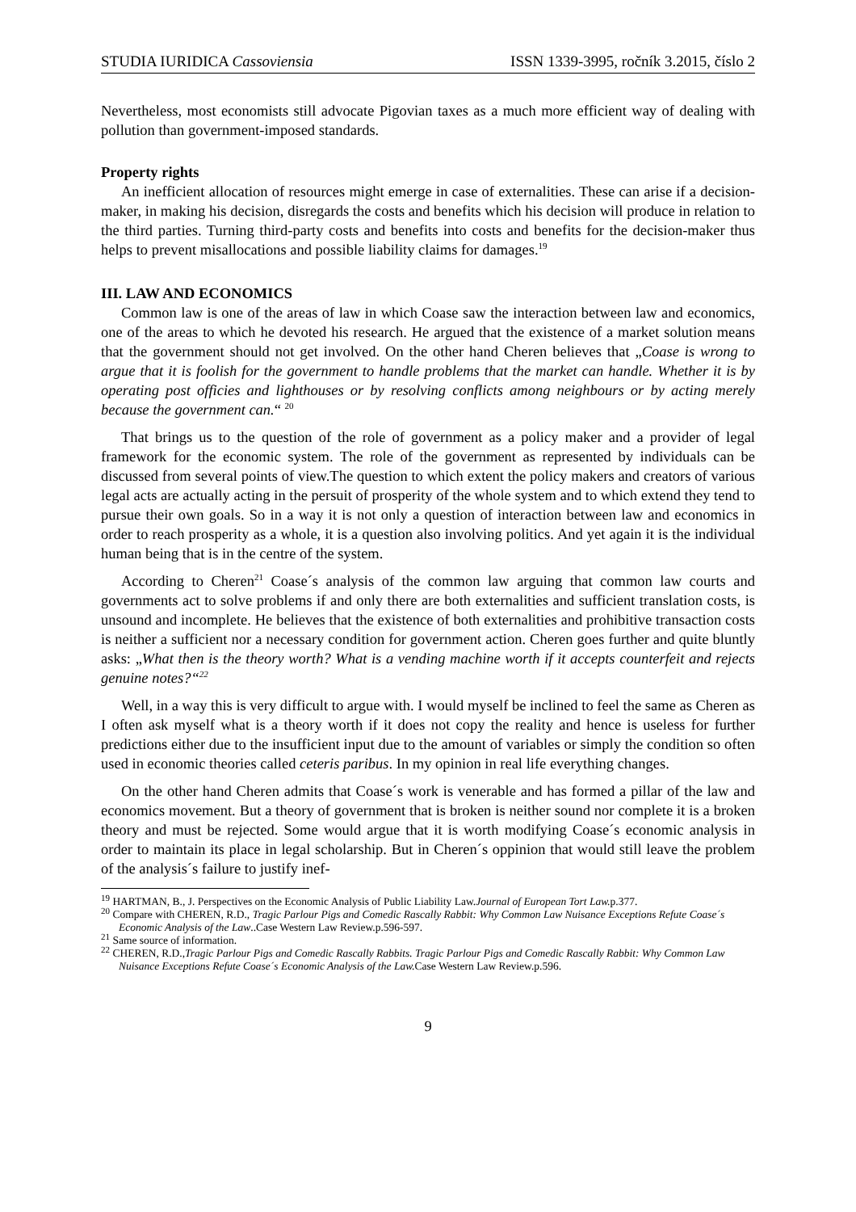STUDIA IURIDICA Cassoviensia ISSN 1339-3995, ročník 3.2015, číslo 2
Nevertheless, most economists still advocate Pigovian taxes as a much more efficient way of dealing with pollution than government-imposed standards.
Property rights
An inefficient allocation of resources might emerge in case of externalities. These can arise if a decision-maker, in making his decision, disregards the costs and benefits which his decision will produce in relation to the third parties. Turning third-party costs and benefits into costs and benefits for the decision-maker thus helps to prevent misallocations and possible liability claims for damages.<sup>19</sup>
III. LAW AND ECONOMICS
Common law is one of the areas of law in which Coase saw the interaction between law and economics, one of the areas to which he devoted his research. He argued that the existence of a market solution means that the government should not get involved. On the other hand Cheren believes that „Coase is wrong to argue that it is foolish for the government to handle problems that the market can handle. Whether it is by operating post officies and lighthouses or by resolving conflicts among neighbours or by acting merely because the government can.“ <sup>20</sup>
That brings us to the question of the role of government as a policy maker and a provider of legal framework for the economic system. The role of the government as represented by individuals can be discussed from several points of view.The question to which extent the policy makers and creators of various legal acts are actually acting in the persuit of prosperity of the whole system and to which extend they tend to pursue their own goals. So in a way it is not only a question of interaction between law and economics in order to reach prosperity as a whole, it is a question also involving politics. And yet again it is the individual human being that is in the centre of the system.
According to Cheren<sup>21</sup> Coase´s analysis of the common law arguing that common law courts and governments act to solve problems if and only there are both externalities and sufficient translation costs, is unsound and incomplete. He believes that the existence of both externalities and prohibitive transaction costs is neither a sufficient nor a necessary condition for government action. Cheren goes further and quite bluntly asks: „What then is the theory worth? What is a vending machine worth if it accepts counterfeit and rejects genuine notes?“<sup>22</sup>
Well, in a way this is very difficult to argue with. I would myself be inclined to feel the same as Cheren as I often ask myself what is a theory worth if it does not copy the reality and hence is useless for further predictions either due to the insufficient input due to the amount of variables or simply the condition so often used in economic theories called ceteris paribus. In my opinion in real life everything changes.
On the other hand Cheren admits that Coase´s work is venerable and has formed a pillar of the law and economics movement. But a theory of government that is broken is neither sound nor complete it is a broken theory and must be rejected. Some would argue that it is worth modifying Coase´s economic analysis in order to maintain its place in legal scholarship. But in Cheren´s oppinion that would still leave the problem of the analysis´s failure to justify inef-
<sup>19</sup> HARTMAN, B., J. Perspectives on the Economic Analysis of Public Liability Law.Journal of European Tort Law. p.377.
<sup>20</sup> Compare with CHEREN, R.D., Tragic Parlour Pigs and Comedic Rascally Rabbit: Why Common Law Nuisance Exceptions Refute Coase´s Economic Analysis of the Law..Case Western Law Review.p.596-597.
<sup>21</sup> Same source of information.
<sup>22</sup> CHEREN, R.D.,Tragic Parlour Pigs and Comedic Rascally Rabbits. Tragic Parlour Pigs and Comedic Rascally Rabbit: Why Common Law Nuisance Exceptions Refute Coase´s Economic Analysis of the Law. Case Western Law Review.p.596.
9